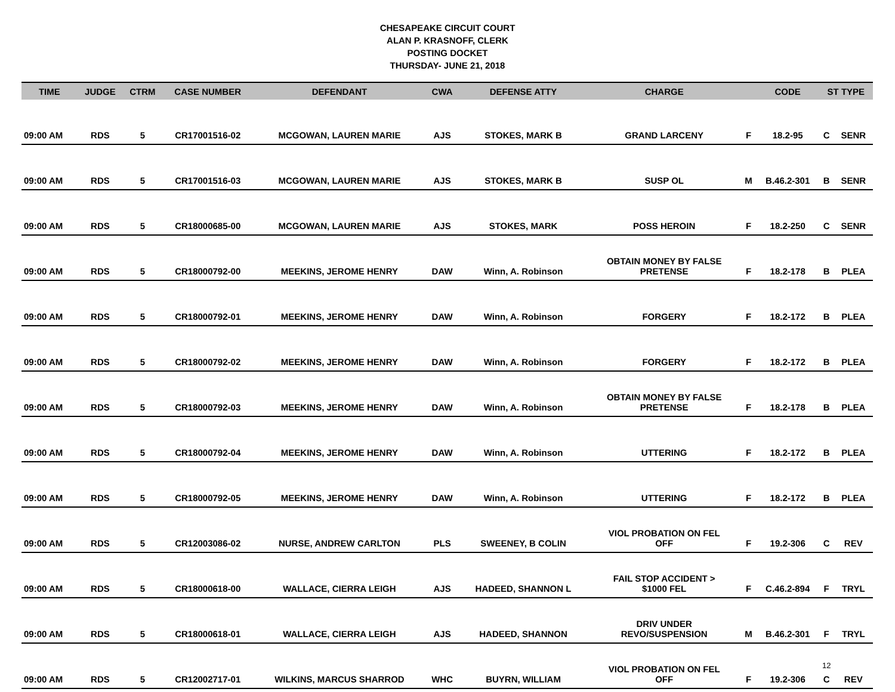CHESAPEAKE CIRCUIT COURT
ALAN P. KRASNOFF, CLERK
POSTING DOCKET
THURSDAY- JUNE 21, 2018
| TIME | JUDGE | CTRM | CASE NUMBER | DEFENDANT | CWA | DEFENSE ATTY | CHARGE | | CODE | ST TYPE | |
| --- | --- | --- | --- | --- | --- | --- | --- | --- | --- | --- | --- |
| 09:00 AM | RDS | 5 | CR17001516-02 | MCGOWAN, LAUREN MARIE | AJS | STOKES, MARK B | GRAND LARCENY | F | 18.2-95 | C | SENR |
| 09:00 AM | RDS | 5 | CR17001516-03 | MCGOWAN, LAUREN MARIE | AJS | STOKES, MARK B | SUSP OL | M | B.46.2-301 | B | SENR |
| 09:00 AM | RDS | 5 | CR18000685-00 | MCGOWAN, LAUREN MARIE | AJS | STOKES, MARK | POSS HEROIN | F | 18.2-250 | C | SENR |
| 09:00 AM | RDS | 5 | CR18000792-00 | MEEKINS, JEROME HENRY | DAW | Winn, A. Robinson | OBTAIN MONEY BY FALSE PRETENSE | F | 18.2-178 | B | PLEA |
| 09:00 AM | RDS | 5 | CR18000792-01 | MEEKINS, JEROME HENRY | DAW | Winn, A. Robinson | FORGERY | F | 18.2-172 | B | PLEA |
| 09:00 AM | RDS | 5 | CR18000792-02 | MEEKINS, JEROME HENRY | DAW | Winn, A. Robinson | FORGERY | F | 18.2-172 | B | PLEA |
| 09:00 AM | RDS | 5 | CR18000792-03 | MEEKINS, JEROME HENRY | DAW | Winn, A. Robinson | OBTAIN MONEY BY FALSE PRETENSE | F | 18.2-178 | B | PLEA |
| 09:00 AM | RDS | 5 | CR18000792-04 | MEEKINS, JEROME HENRY | DAW | Winn, A. Robinson | UTTERING | F | 18.2-172 | B | PLEA |
| 09:00 AM | RDS | 5 | CR18000792-05 | MEEKINS, JEROME HENRY | DAW | Winn, A. Robinson | UTTERING | F | 18.2-172 | B | PLEA |
| 09:00 AM | RDS | 5 | CR12003086-02 | NURSE, ANDREW CARLTON | PLS | SWEENEY, B COLIN | VIOL PROBATION ON FEL OFF | F | 19.2-306 | C | REV |
| 09:00 AM | RDS | 5 | CR18000618-00 | WALLACE, CIERRA LEIGH | AJS | HADEED, SHANNON L | FAIL STOP ACCIDENT > $1000 FEL | F | C.46.2-894 | F | TRYL |
| 09:00 AM | RDS | 5 | CR18000618-01 | WALLACE, CIERRA LEIGH | AJS | HADEED, SHANNON | DRIV UNDER REVO/SUSPENSION | M | B.46.2-301 | F | TRYL |
| 09:00 AM | RDS | 5 | CR12002717-01 | WILKINS, MARCUS SHARROD | WHC | BUYRN, WILLIAM | VIOL PROBATION ON FEL OFF | F | 19.2-306 | C | REV |
12